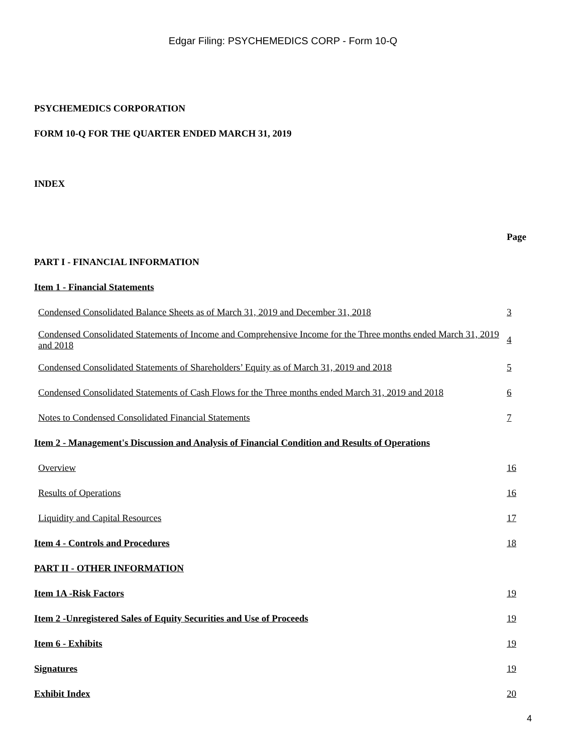Edgar Filing: PSYCHEMEDICS CORP - Form 10-Q
PSYCHEMEDICS CORPORATION
FORM 10-Q FOR THE QUARTER ENDED MARCH 31, 2019
INDEX
| | Page |
| PART I - FINANCIAL INFORMATION | |
| Item 1 - Financial Statements | |
| Condensed Consolidated Balance Sheets as of March 31, 2019 and December 31, 2018 | 3 |
| Condensed Consolidated Statements of Income and Comprehensive Income for the Three months ended March 31, 2019 and 2018 | 4 |
| Condensed Consolidated Statements of Shareholders’ Equity as of March 31, 2019 and 2018 | 5 |
| Condensed Consolidated Statements of Cash Flows for the Three months ended March 31, 2019 and 2018 | 6 |
| Notes to Condensed Consolidated Financial Statements | 7 |
| Item 2 - Management's Discussion and Analysis of Financial Condition and Results of Operations | |
| Overview | 16 |
| Results of Operations | 16 |
| Liquidity and Capital Resources | 17 |
| Item 4 - Controls and Procedures | 18 |
| PART II - OTHER INFORMATION | |
| Item 1A -Risk Factors | 19 |
| Item 2 -Unregistered Sales of Equity Securities and Use of Proceeds | 19 |
| Item 6 - Exhibits | 19 |
| Signatures | 19 |
| Exhibit Index | 20 |
4